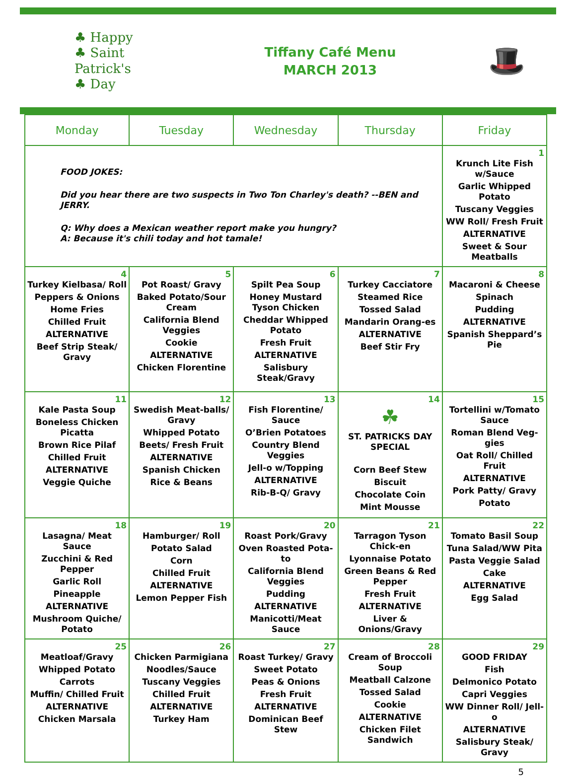♣ Happy
♣ Saint
Patrick's
♣ Day
Tiffany Café Menu
MARCH 2013
🎩
| Monday | Tuesday | Wednesday | Thursday | Friday |
| --- | --- | --- | --- | --- |
| FOOD JOKES: Did you hear there are two suspects in Two Ton Charley's death? --BEN and JERRY. Q: Why does a Mexican weather report make you hungry? A: Because it's chili today and hot tamale! | | | | 1 Krunch Lite Fish w/Sauce Garlic Whipped Potato Tuscany Veggies WW Roll/ Fresh Fruit ALTERNATIVE Sweet & Sour Meatballs |
| 4 Turkey Kielbasa/ Roll Peppers & Onions Home Fries Chilled Fruit ALTERNATIVE Beef Strip Steak/ Gravy | 5 Pot Roast/ Gravy Baked Potato/Sour Cream California Blend Veggies Cookie ALTERNATIVE Chicken Florentine | 6 Spilt Pea Soup Honey Mustard Tyson Chicken Cheddar Whipped Potato Fresh Fruit ALTERNATIVE Salisbury Steak/Gravy | 7 Turkey Cacciatore Steamed Rice Tossed Salad Mandarin Orang-es ALTERNATIVE Beef Stir Fry | 8 Macaroni & Cheese Spinach Pudding ALTERNATIVE Spanish Sheppard’s Pie |
| 11 Kale Pasta Soup Boneless Chicken Picatta Brown Rice Pilaf Chilled Fruit ALTERNATIVE Veggie Quiche | 12 Swedish Meat-balls/ Gravy Whipped Potato Beets/ Fresh Fruit ALTERNATIVE Spanish Chicken Rice & Beans | 13 Fish Florentine/ Sauce O’Brien Potatoes Country Blend Veggies Jell-o w/Topping ALTERNATIVE Rib-B-Q/ Gravy | 14 ☘ ST. PATRICKS DAY SPECIAL Corn Beef Stew Biscuit Chocolate Coin Mint Mousse | 15 Tortellini w/Tomato Sauce Roman Blend Veg-gies Oat Roll/ Chilled Fruit ALTERNATIVE Pork Patty/ Gravy Potato |
| 18 Lasagna/ Meat Sauce Zucchini & Red Pepper Garlic Roll Pineapple ALTERNATIVE Mushroom Quiche/ Potato | 19 Hamburger/ Roll Potato Salad Corn Chilled Fruit ALTERNATIVE Lemon Pepper Fish | 20 Roast Pork/Gravy Oven Roasted Pota-to California Blend Veggies Pudding ALTERNATIVE Manicotti/Meat Sauce | 21 Tarragon Tyson Chick-en Lyonnaise Potato Green Beans & Red Pepper Fresh Fruit ALTERNATIVE Liver & Onions/Gravy | 22 Tomato Basil Soup Tuna Salad/WW Pita Pasta Veggie Salad Cake ALTERNATIVE Egg Salad |
| 25 Meatloaf/Gravy Whipped Potato Carrots Muffin/ Chilled Fruit ALTERNATIVE Chicken Marsala | 26 Chicken Parmigiana Noodles/Sauce Tuscany Veggies Chilled Fruit ALTERNATIVE Turkey Ham | 27 Roast Turkey/ Gravy Sweet Potato Peas & Onions Fresh Fruit ALTERNATIVE Dominican Beef Stew | 28 Cream of Broccoli Soup Meatball Calzone Tossed Salad Cookie ALTERNATIVE Chicken Filet Sandwich | 29 GOOD FRIDAY Fish Delmonico Potato Capri Veggies WW Dinner Roll/ Jell-o ALTERNATIVE Salisbury Steak/ Gravy |
5